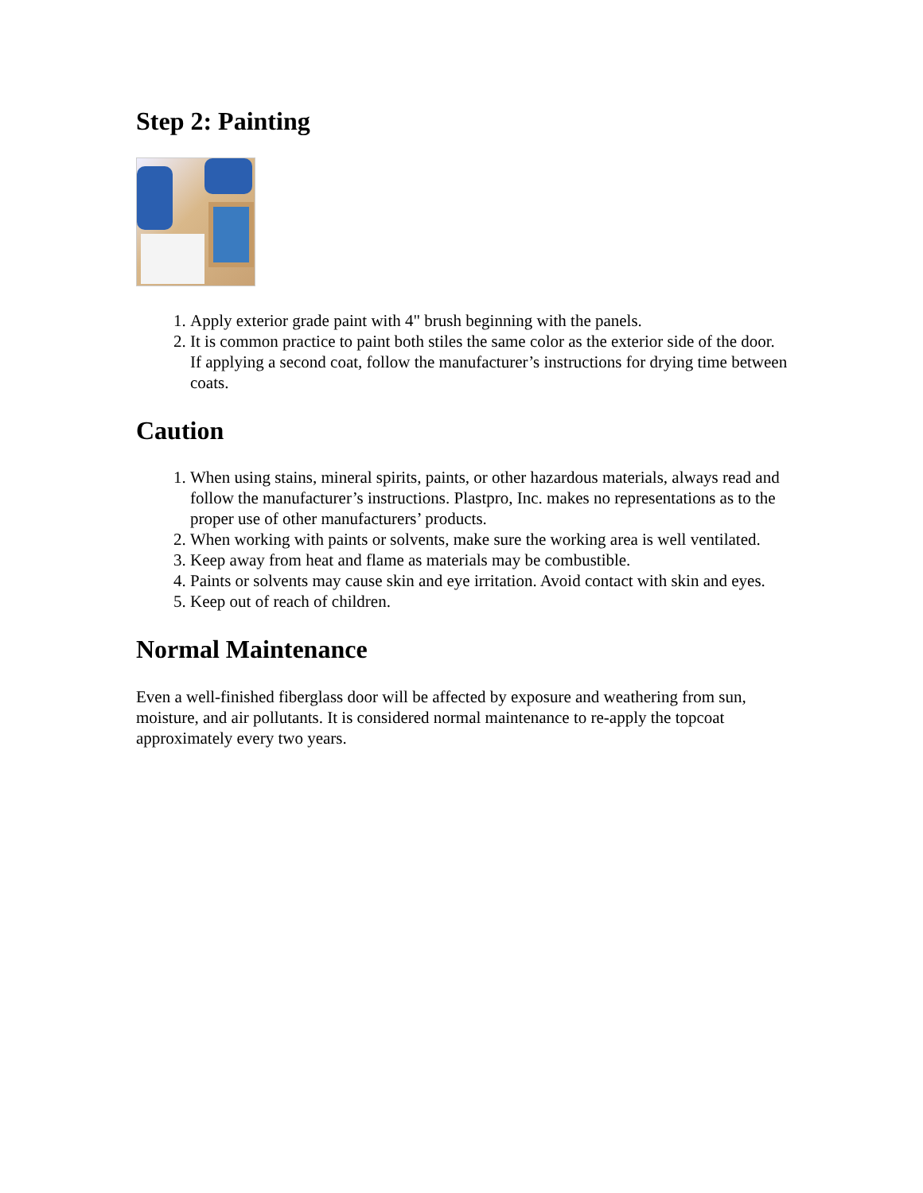Step 2: Painting
1. Apply exterior grade paint with 4" brush beginning with the panels.
2. It is common practice to paint both stiles the same color as the exterior side of the door. If applying a second coat, follow the manufacturer’s instructions for drying time between coats.
Caution
1. When using stains, mineral spirits, paints, or other hazardous materials, always read and follow the manufacturer’s instructions. Plastpro, Inc. makes no representations as to the proper use of other manufacturers’ products.
2. When working with paints or solvents, make sure the working area is well ventilated.
3. Keep away from heat and flame as materials may be combustible.
4. Paints or solvents may cause skin and eye irritation. Avoid contact with skin and eyes.
5. Keep out of reach of children.
Normal Maintenance
Even a well-finished fiberglass door will be affected by exposure and weathering from sun, moisture, and air pollutants. It is considered normal maintenance to re-apply the topcoat approximately every two years.